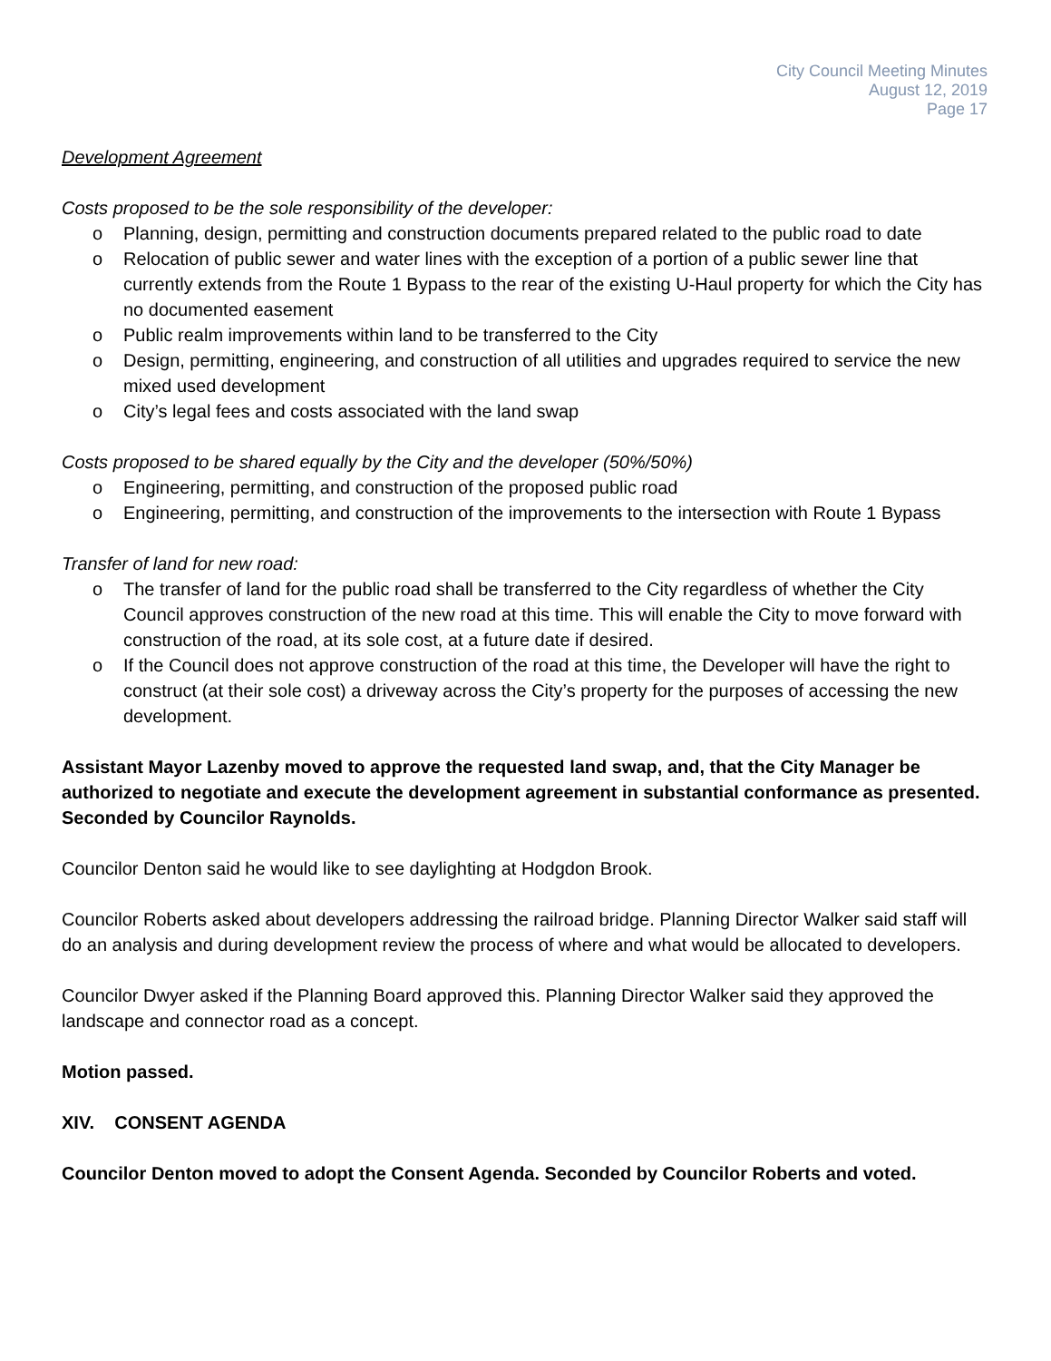City Council Meeting Minutes
August 12, 2019
Page 17
Development Agreement
Costs proposed to be the sole responsibility of the developer:
o Planning, design, permitting and construction documents prepared related to the public road to date
o Relocation of public sewer and water lines with the exception of a portion of a public sewer line that currently extends from the Route 1 Bypass to the rear of the existing U-Haul property for which the City has no documented easement
o Public realm improvements within land to be transferred to the City
o Design, permitting, engineering, and construction of all utilities and upgrades required to service the new mixed used development
o City’s legal fees and costs associated with the land swap
Costs proposed to be shared equally by the City and the developer (50%/50%)
o Engineering, permitting, and construction of the proposed public road
o Engineering, permitting, and construction of the improvements to the intersection with Route 1 Bypass
Transfer of land for new road:
o The transfer of land for the public road shall be transferred to the City regardless of whether the City Council approves construction of the new road at this time. This will enable the City to move forward with construction of the road, at its sole cost, at a future date if desired.
o If the Council does not approve construction of the road at this time, the Developer will have the right to construct (at their sole cost) a driveway across the City’s property for the purposes of accessing the new development.
Assistant Mayor Lazenby moved to approve the requested land swap, and, that the City Manager be authorized to negotiate and execute the development agreement in substantial conformance as presented. Seconded by Councilor Raynolds.
Councilor Denton said he would like to see daylighting at Hodgdon Brook.
Councilor Roberts asked about developers addressing the railroad bridge. Planning Director Walker said staff will do an analysis and during development review the process of where and what would be allocated to developers.
Councilor Dwyer asked if the Planning Board approved this. Planning Director Walker said they approved the landscape and connector road as a concept.
Motion passed.
XIV. CONSENT AGENDA
Councilor Denton moved to adopt the Consent Agenda. Seconded by Councilor Roberts and voted.